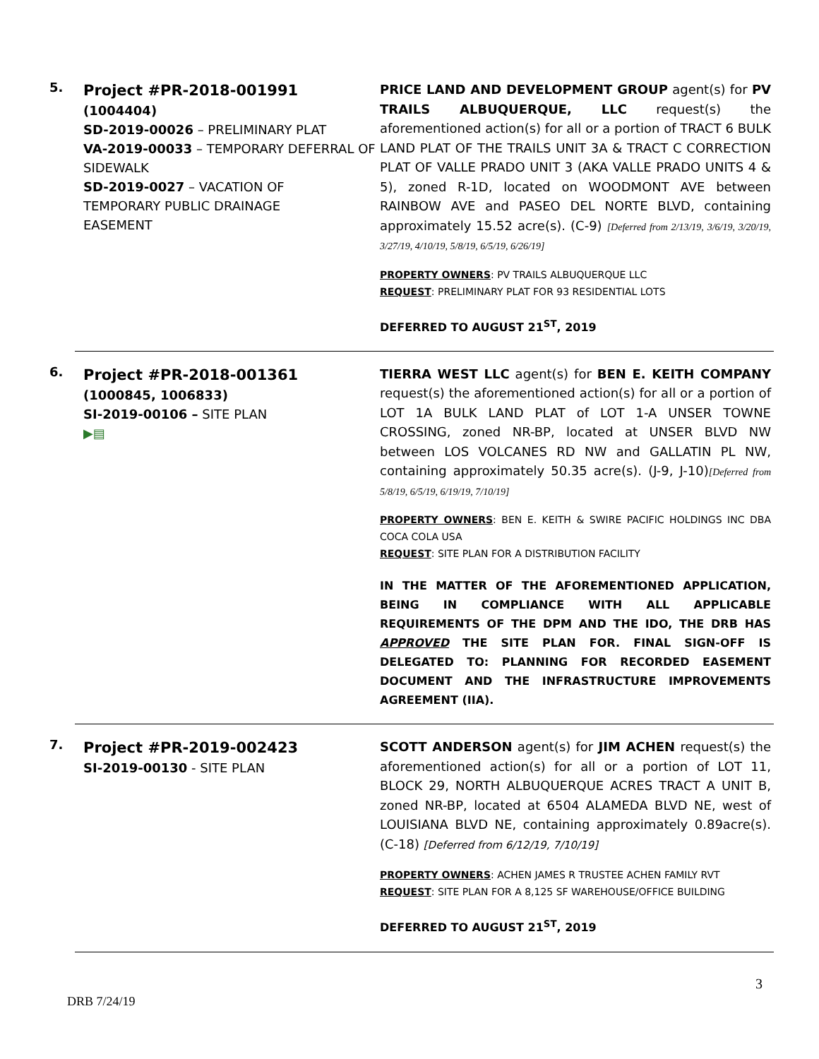5.
Project #PR-2018-001991
(1004404)
SD-2019-00026 – PRELIMINARY PLAT
VA-2019-00033 – TEMPORARY DEFERRAL OF SIDEWALK
SD-2019-0027 – VACATION OF
TEMPORARY PUBLIC DRAINAGE
EASEMENT
PRICE LAND AND DEVELOPMENT GROUP agent(s) for PV TRAILS ALBUQUERQUE, LLC request(s) the aforementioned action(s) for all or a portion of TRACT 6 BULK LAND PLAT OF THE TRAILS UNIT 3A & TRACT C CORRECTION PLAT OF VALLE PRADO UNIT 3 (AKA VALLE PRADO UNITS 4 & 5), zoned R-1D, located on WOODMONT AVE between RAINBOW AVE and PASEO DEL NORTE BLVD, containing approximately 15.52 acre(s). (C-9) [Deferred from 2/13/19, 3/6/19, 3/20/19, 3/27/19, 4/10/19, 5/8/19, 6/5/19, 6/26/19]
PROPERTY OWNERS: PV TRAILS ALBUQUERQUE LLC
REQUEST: PRELIMINARY PLAT FOR 93 RESIDENTIAL LOTS
DEFERRED TO AUGUST 21<sup>ST</sup>, 2019
6.
Project #PR-2018-001361
(1000845, 1006833)
SI-2019-00106 – SITE PLAN
▶▤
TIERRA WEST LLC agent(s) for BEN E. KEITH COMPANY request(s) the aforementioned action(s) for all or a portion of LOT 1A BULK LAND PLAT of LOT 1-A UNSER TOWNE CROSSING, zoned NR-BP, located at UNSER BLVD NW between LOS VOLCANES RD NW and GALLATIN PL NW, containing approximately 50.35 acre(s). (J-9, J-10)[Deferred from 5/8/19, 6/5/19, 6/19/19, 7/10/19]
PROPERTY OWNERS: BEN E. KEITH & SWIRE PACIFIC HOLDINGS INC DBA COCA COLA USA
REQUEST: SITE PLAN FOR A DISTRIBUTION FACILITY
IN THE MATTER OF THE AFOREMENTIONED APPLICATION, BEING IN COMPLIANCE WITH ALL APPLICABLE REQUIREMENTS OF THE DPM AND THE IDO, THE DRB HAS APPROVED THE SITE PLAN FOR. FINAL SIGN-OFF IS DELEGATED TO: PLANNING FOR RECORDED EASEMENT DOCUMENT AND THE INFRASTRUCTURE IMPROVEMENTS AGREEMENT (IIA).
7.
Project #PR-2019-002423
SI-2019-00130 - SITE PLAN
SCOTT ANDERSON agent(s) for JIM ACHEN request(s) the aforementioned action(s) for all or a portion of LOT 11, BLOCK 29, NORTH ALBUQUERQUE ACRES TRACT A UNIT B, zoned NR-BP, located at 6504 ALAMEDA BLVD NE, west of LOUISIANA BLVD NE, containing approximately 0.89acre(s). (C-18) [Deferred from 6/12/19, 7/10/19]
PROPERTY OWNERS: ACHEN JAMES R TRUSTEE ACHEN FAMILY RVT
REQUEST: SITE PLAN FOR A 8,125 SF WAREHOUSE/OFFICE BUILDING
DEFERRED TO AUGUST 21<sup>ST</sup>, 2019
3
DRB 7/24/19